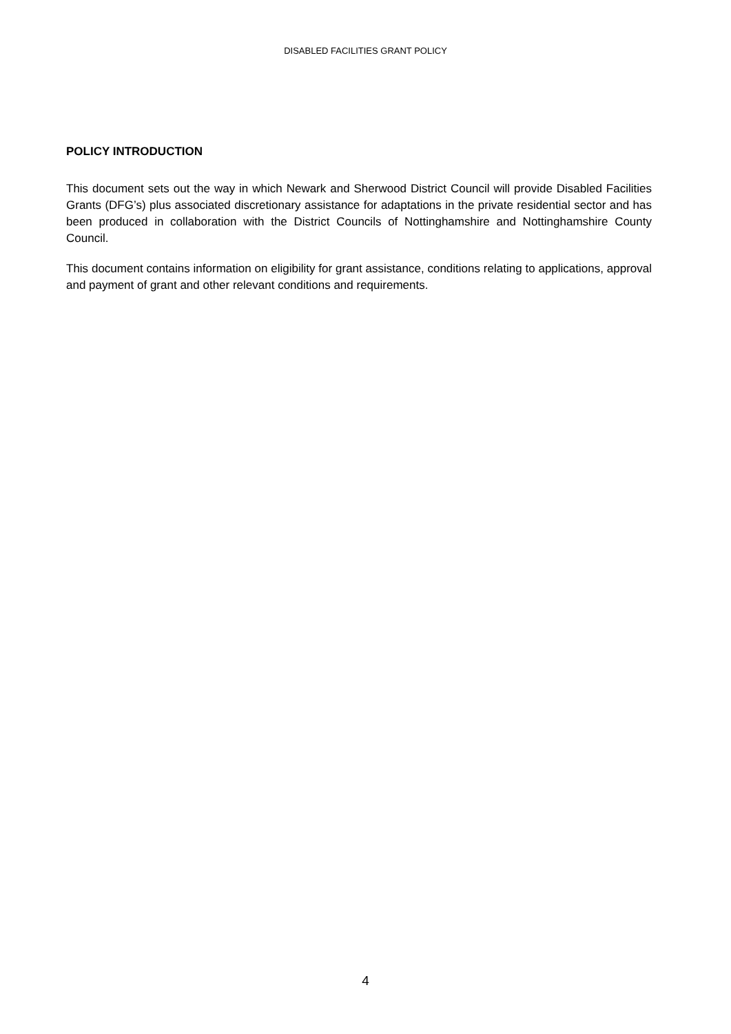DISABLED FACILITIES GRANT POLICY
POLICY INTRODUCTION
This document sets out the way in which Newark and Sherwood District Council will provide Disabled Facilities Grants (DFG’s) plus associated discretionary assistance for adaptations in the private residential sector and has been produced in collaboration with the District Councils of Nottinghamshire and Nottinghamshire County Council.
This document contains information on eligibility for grant assistance, conditions relating to applications, approval and payment of grant and other relevant conditions and requirements.
4